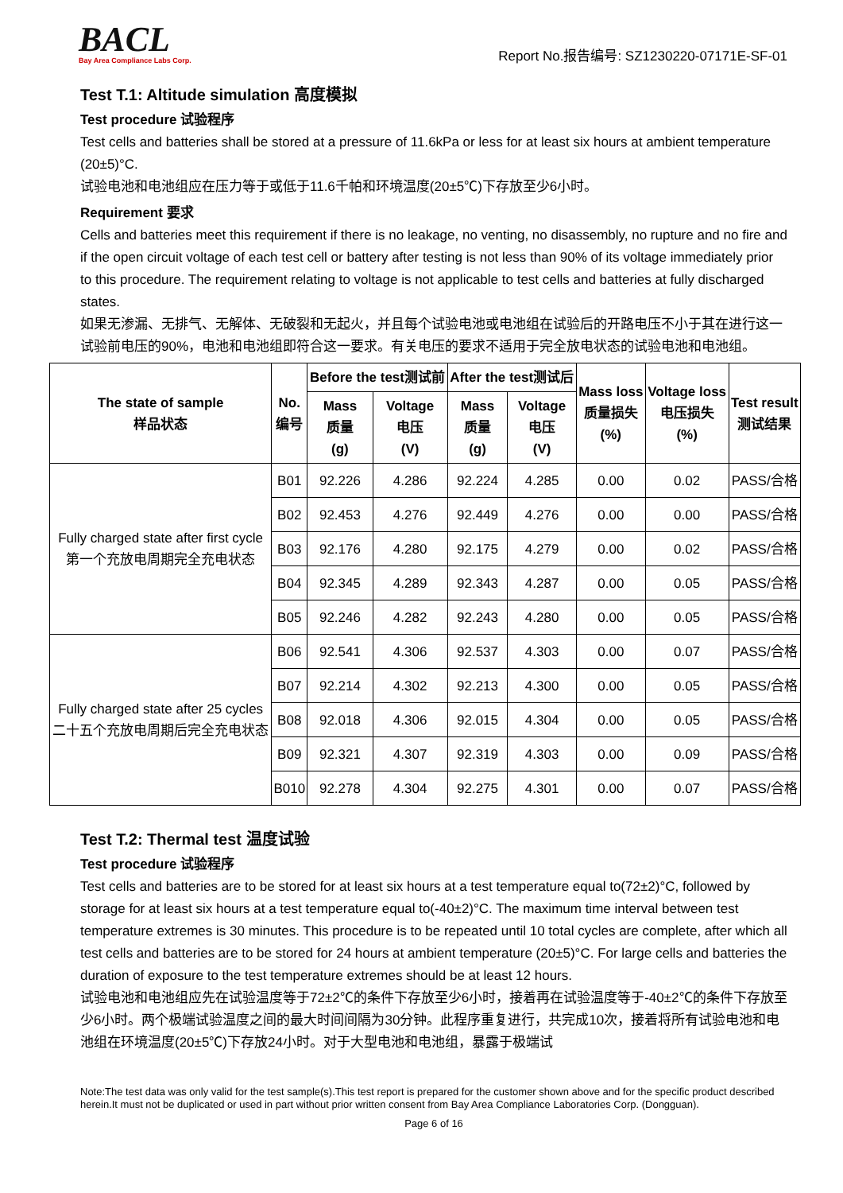BACL
Bay Area Compliance Labs Corp.
Report No.报告编号: SZ1230220-07171E-SF-01
Test T.1: Altitude simulation 高度模拟
Test procedure 试验程序
Test cells and batteries shall be stored at a pressure of 11.6kPa or less for at least six hours at ambient temperature (20±5)°C.
试验电池和电池组应在压力等于或低于11.6千帕和环境温度(20±5℃)下存放至少6小时。
Requirement 要求
Cells and batteries meet this requirement if there is no leakage, no venting, no disassembly, no rupture and no fire and if the open circuit voltage of each test cell or battery after testing is not less than 90% of its voltage immediately prior to this procedure. The requirement relating to voltage is not applicable to test cells and batteries at fully discharged states.
如果无渗漏、无排气、无解体、无破裂和无起火，并且每个试验电池或电池组在试验后的开路电压不小于其在进行这一试验前电压的90%，电池和电池组即符合这一要求。有关电压的要求不适用于完全放电状态的试验电池和电池组。
| The state of sample 样品状态 | No. 编号 | Before the test测试前 | | After the test测试后 | | Mass loss 质量损失 (%) | Voltage loss 电压损失 (%) | Test result 测试结果 |
| --- | --- | --- | --- | --- | --- | --- | --- | --- |
| | | Mass 质量 (g) | Voltage 电压 (V) | Mass 质量 (g) | Voltage 电压 (V) | | | |
| Fully charged state after first cycle 第一个充放电周期完全充电状态 | B01 | 92.226 | 4.286 | 92.224 | 4.285 | 0.00 | 0.02 | PASS/合格 |
| | B02 | 92.453 | 4.276 | 92.449 | 4.276 | 0.00 | 0.00 | PASS/合格 |
| | B03 | 92.176 | 4.280 | 92.175 | 4.279 | 0.00 | 0.02 | PASS/合格 |
| | B04 | 92.345 | 4.289 | 92.343 | 4.287 | 0.00 | 0.05 | PASS/合格 |
| | B05 | 92.246 | 4.282 | 92.243 | 4.280 | 0.00 | 0.05 | PASS/合格 |
| Fully charged state after 25 cycles 二十五个充放电周期后完全充电状态 | B06 | 92.541 | 4.306 | 92.537 | 4.303 | 0.00 | 0.07 | PASS/合格 |
| | B07 | 92.214 | 4.302 | 92.213 | 4.300 | 0.00 | 0.05 | PASS/合格 |
| | B08 | 92.018 | 4.306 | 92.015 | 4.304 | 0.00 | 0.05 | PASS/合格 |
| | B09 | 92.321 | 4.307 | 92.319 | 4.303 | 0.00 | 0.09 | PASS/合格 |
| | B010 | 92.278 | 4.304 | 92.275 | 4.301 | 0.00 | 0.07 | PASS/合格 |
Test T.2: Thermal test 温度试验
Test procedure 试验程序
Test cells and batteries are to be stored for at least six hours at a test temperature equal to(72±2)°C, followed by storage for at least six hours at a test temperature equal to(-40±2)°C. The maximum time interval between test temperature extremes is 30 minutes. This procedure is to be repeated until 10 total cycles are complete, after which all test cells and batteries are to be stored for 24 hours at ambient temperature (20±5)°C. For large cells and batteries the duration of exposure to the test temperature extremes should be at least 12 hours.
试验电池和电池组应先在试验温度等于72±2℃的条件下存放至少6小时，接着再在试验温度等于-40±2℃的条件下存放至少6小时。两个极端试验温度之间的最大时间间隔为30分钟。此程序重复进行，共完成10次，接着将所有试验电池和电池组在环境温度(20±5℃)下存放24小时。对于大型电池和电池组，暴露于极端试
Note:The test data was only valid for the test sample(s).This test report is prepared for the customer shown above and for the specific product described herein.It must not be duplicated or used in part without prior written consent from Bay Area Compliance Laboratories Corp. (Dongguan).
Page 6 of 16